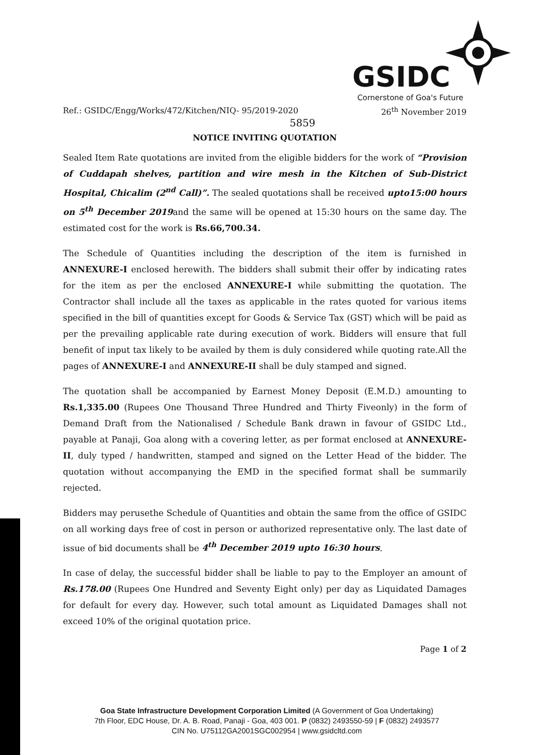GSIDC
Cornerstone of Goa's Future
Ref.: GSIDC/Engg/Works/472/Kitchen/NIQ- 95/2019-2020 26<sup>th</sup> November 2019
5859
NOTICE INVITING QUOTATION
Sealed Item Rate quotations are invited from the eligible bidders for the work of “Provision of Cuddapah shelves, partition and wire mesh in the Kitchen of Sub-District Hospital, Chicalim (2<sup>nd</sup> Call)”. The sealed quotations shall be received upto15:00 hours on 5<sup>th</sup> December 2019and the same will be opened at 15:30 hours on the same day. The estimated cost for the work is Rs.66,700.34.
The Schedule of Quantities including the description of the item is furnished in ANNEXURE-I enclosed herewith. The bidders shall submit their offer by indicating rates for the item as per the enclosed ANNEXURE-I while submitting the quotation. The Contractor shall include all the taxes as applicable in the rates quoted for various items specified in the bill of quantities except for Goods & Service Tax (GST) which will be paid as per the prevailing applicable rate during execution of work. Bidders will ensure that full benefit of input tax likely to be availed by them is duly considered while quoting rate.All the pages of ANNEXURE-I and ANNEXURE-II shall be duly stamped and signed.
The quotation shall be accompanied by Earnest Money Deposit (E.M.D.) amounting to Rs.1,335.00 (Rupees One Thousand Three Hundred and Thirty Fiveonly) in the form of Demand Draft from the Nationalised / Schedule Bank drawn in favour of GSIDC Ltd., payable at Panaji, Goa along with a covering letter, as per format enclosed at ANNEXURE-II, duly typed / handwritten, stamped and signed on the Letter Head of the bidder. The quotation without accompanying the EMD in the specified format shall be summarily rejected.
Bidders may perusethe Schedule of Quantities and obtain the same from the office of GSIDC on all working days free of cost in person or authorized representative only. The last date of issue of bid documents shall be 4<sup>th</sup> December 2019 upto 16:30 hours.
In case of delay, the successful bidder shall be liable to pay to the Employer an amount of Rs.178.00 (Rupees One Hundred and Seventy Eight only) per day as Liquidated Damages for default for every day. However, such total amount as Liquidated Damages shall not exceed 10% of the original quotation price.
Page 1 of 2
Goa State Infrastructure Development Corporation Limited (A Government of Goa Undertaking)
7th Floor, EDC House, Dr. A. B. Road, Panaji - Goa, 403 001. P (0832) 2493550-59 | F (0832) 2493577
CIN No. U75112GA2001SGC002954 | www.gsidcltd.com